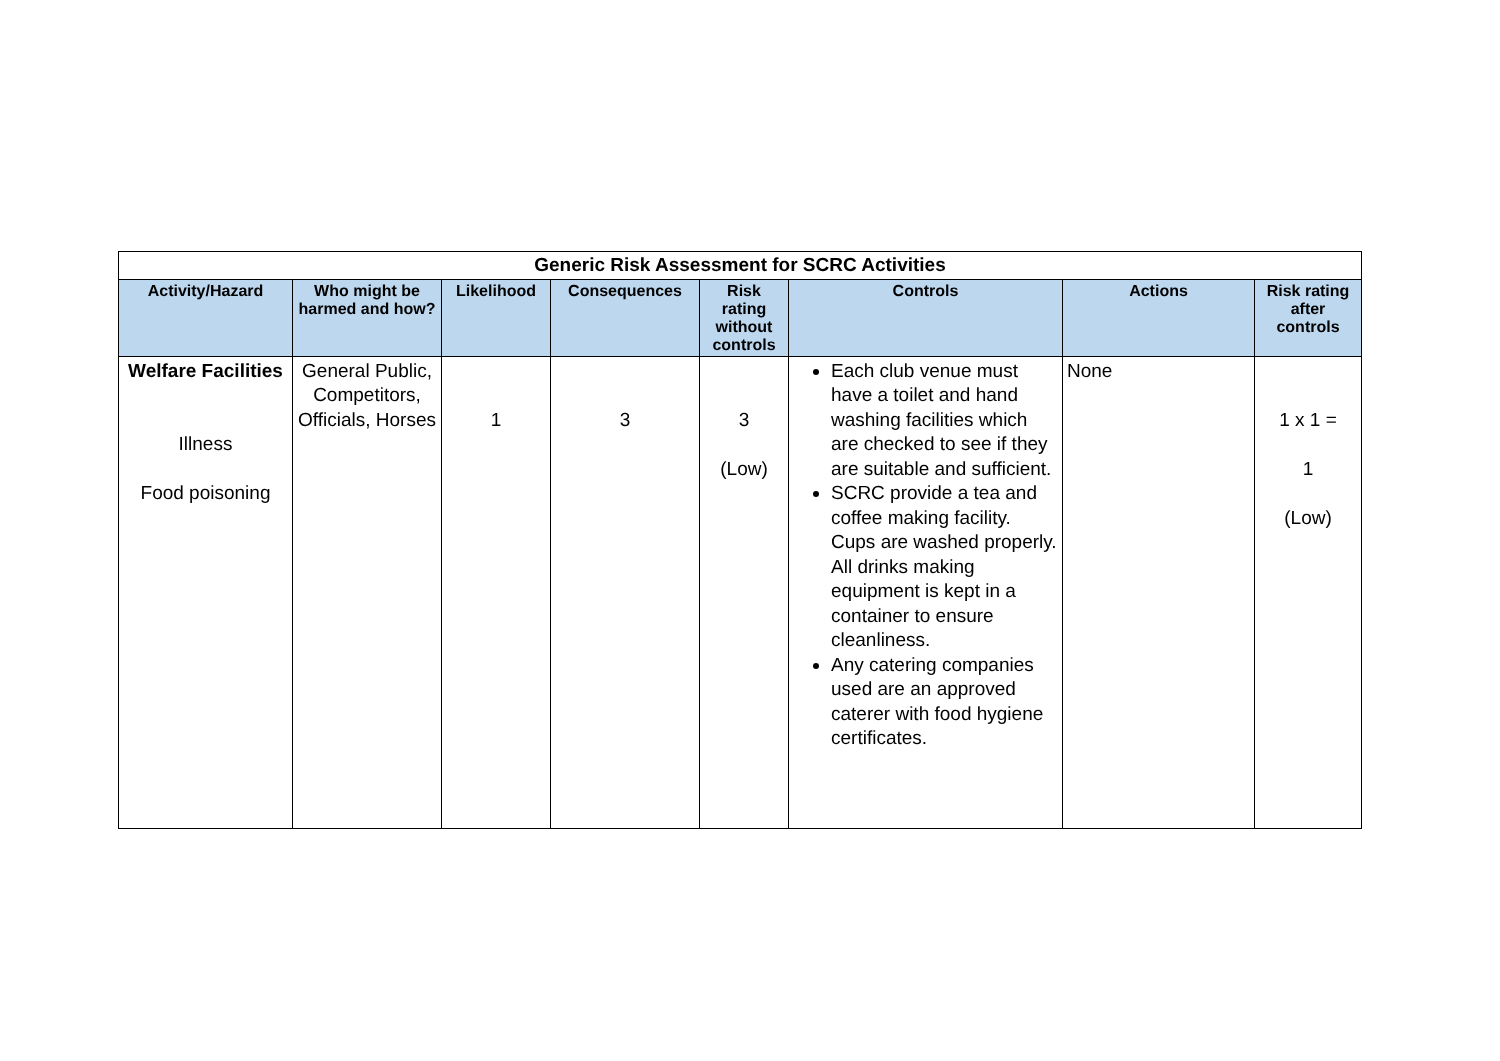| Generic Risk Assessment for SCRC Activities | | | | | | | |
| Activity/Hazard | Who might be harmed and how? | Likelihood | Consequences | Risk rating without controls | Controls | Actions | Risk rating after controls |
| Welfare Facilities Illness Food poisoning | General Public, Competitors, Officials, Horses | 1 | 3 | 3 (Low) | Each club venue must have a toilet and hand washing facilities which are checked to see if they are suitable and sufficient. SCRC provide a tea and coffee making facility. Cups are washed properly. All drinks making equipment is kept in a container to ensure cleanliness. Any catering companies used are an approved caterer with food hygiene certificates. | None | 1 x 1 = 1 (Low) |